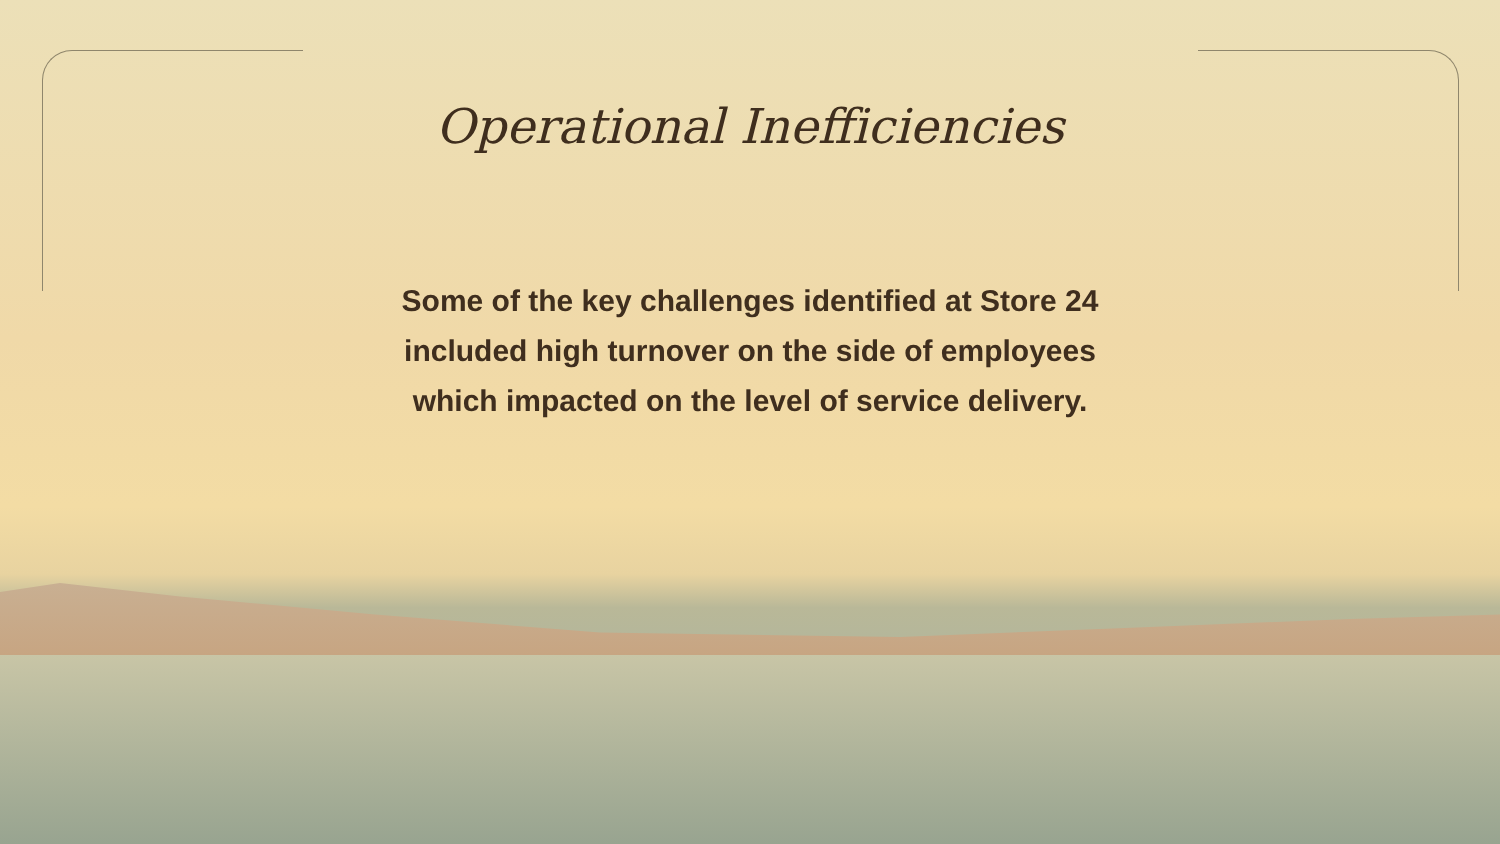Operational Inefficiencies
Some of the key challenges identified at Store 24 included high turnover on the side of employees which impacted on the level of service delivery.